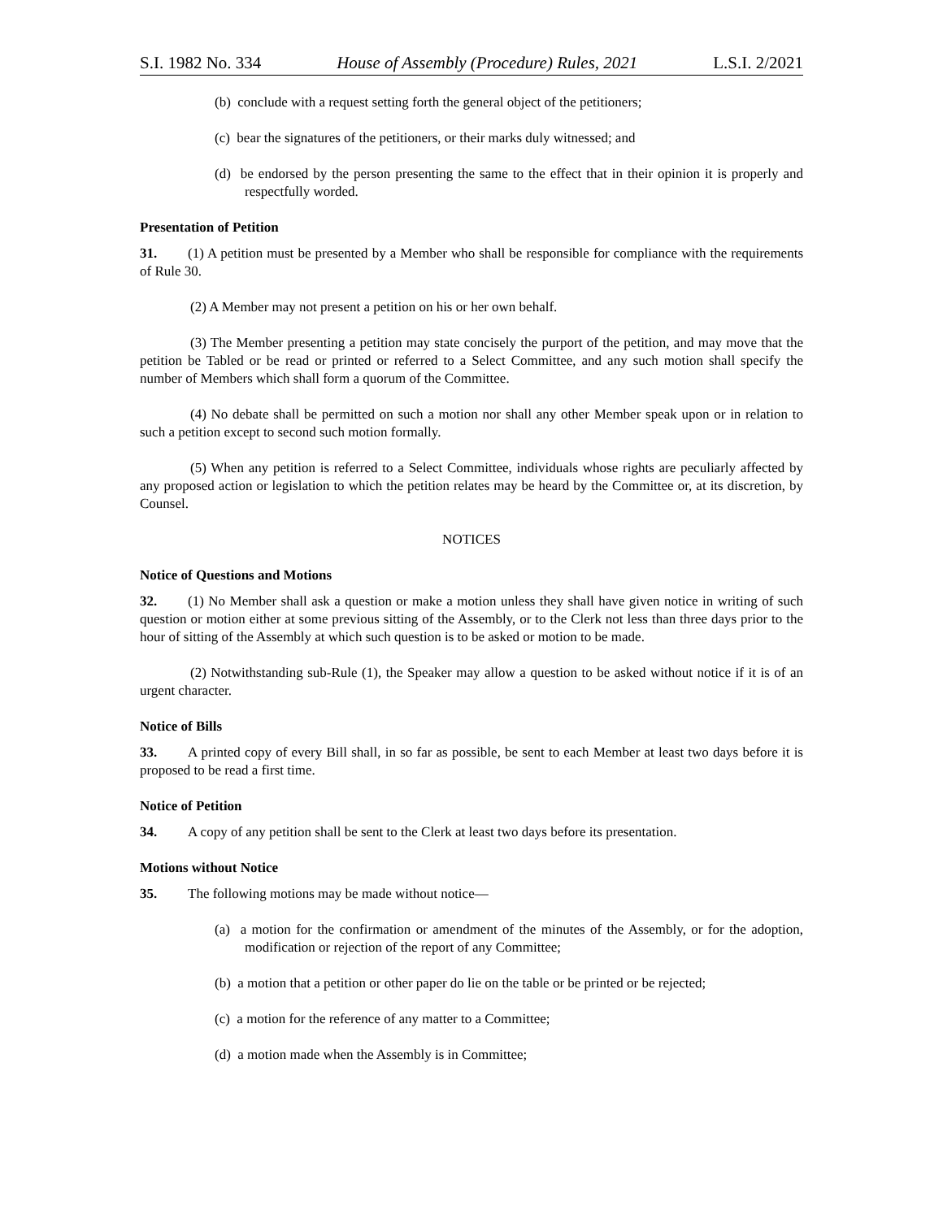S.I. 1982 No. 334 House of Assembly (Procedure) Rules, 2021 L.S.I. 2/2021
(b) conclude with a request setting forth the general object of the petitioners;
(c) bear the signatures of the petitioners, or their marks duly witnessed; and
(d) be endorsed by the person presenting the same to the effect that in their opinion it is properly and respectfully worded.
Presentation of Petition
31. (1) A petition must be presented by a Member who shall be responsible for compliance with the requirements of Rule 30.
(2) A Member may not present a petition on his or her own behalf.
(3) The Member presenting a petition may state concisely the purport of the petition, and may move that the petition be Tabled or be read or printed or referred to a Select Committee, and any such motion shall specify the number of Members which shall form a quorum of the Committee.
(4) No debate shall be permitted on such a motion nor shall any other Member speak upon or in relation to such a petition except to second such motion formally.
(5) When any petition is referred to a Select Committee, individuals whose rights are peculiarly affected by any proposed action or legislation to which the petition relates may be heard by the Committee or, at its discretion, by Counsel.
NOTICES
Notice of Questions and Motions
32. (1) No Member shall ask a question or make a motion unless they shall have given notice in writing of such question or motion either at some previous sitting of the Assembly, or to the Clerk not less than three days prior to the hour of sitting of the Assembly at which such question is to be asked or motion to be made.
(2) Notwithstanding sub-Rule (1), the Speaker may allow a question to be asked without notice if it is of an urgent character.
Notice of Bills
33. A printed copy of every Bill shall, in so far as possible, be sent to each Member at least two days before it is proposed to be read a first time.
Notice of Petition
34. A copy of any petition shall be sent to the Clerk at least two days before its presentation.
Motions without Notice
35. The following motions may be made without notice—
(a) a motion for the confirmation or amendment of the minutes of the Assembly, or for the adoption, modification or rejection of the report of any Committee;
(b) a motion that a petition or other paper do lie on the table or be printed or be rejected;
(c) a motion for the reference of any matter to a Committee;
(d) a motion made when the Assembly is in Committee;